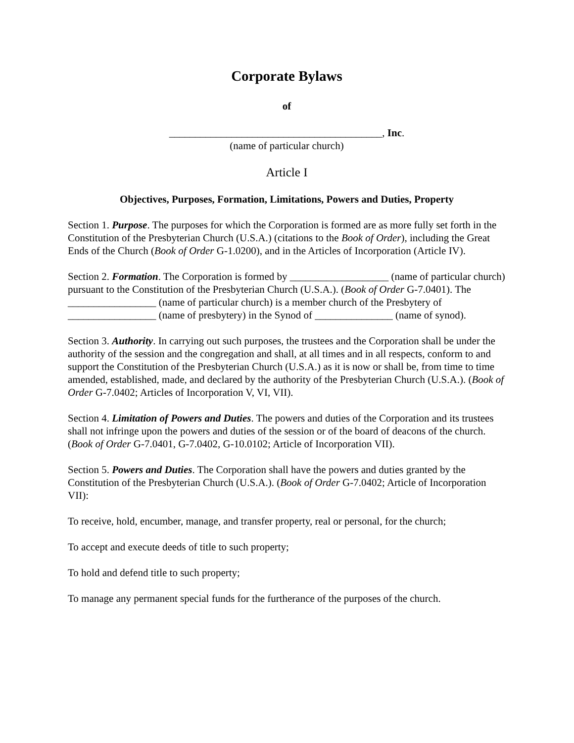Corporate Bylaws
of
_________________________________________, Inc.
(name of particular church)
Article I
Objectives, Purposes, Formation, Limitations, Powers and Duties, Property
Section 1. Purpose. The purposes for which the Corporation is formed are as more fully set forth in the Constitution of the Presbyterian Church (U.S.A.) (citations to the Book of Order), including the Great Ends of the Church (Book of Order G-1.0200), and in the Articles of Incorporation (Article IV).
Section 2. Formation. The Corporation is formed by ___________________ (name of particular church) pursuant to the Constitution of the Presbyterian Church (U.S.A.). (Book of Order G-7.0401). The _________________ (name of particular church) is a member church of the Presbytery of _________________ (name of presbytery) in the Synod of _______________ (name of synod).
Section 3. Authority. In carrying out such purposes, the trustees and the Corporation shall be under the authority of the session and the congregation and shall, at all times and in all respects, conform to and support the Constitution of the Presbyterian Church (U.S.A.) as it is now or shall be, from time to time amended, established, made, and declared by the authority of the Presbyterian Church (U.S.A.). (Book of Order G-7.0402; Articles of Incorporation V, VI, VII).
Section 4. Limitation of Powers and Duties. The powers and duties of the Corporation and its trustees shall not infringe upon the powers and duties of the session or of the board of deacons of the church. (Book of Order G-7.0401, G-7.0402, G-10.0102; Article of Incorporation VII).
Section 5. Powers and Duties. The Corporation shall have the powers and duties granted by the Constitution of the Presbyterian Church (U.S.A.). (Book of Order G-7.0402; Article of Incorporation VII):
To receive, hold, encumber, manage, and transfer property, real or personal, for the church;
To accept and execute deeds of title to such property;
To hold and defend title to such property;
To manage any permanent special funds for the furtherance of the purposes of the church.